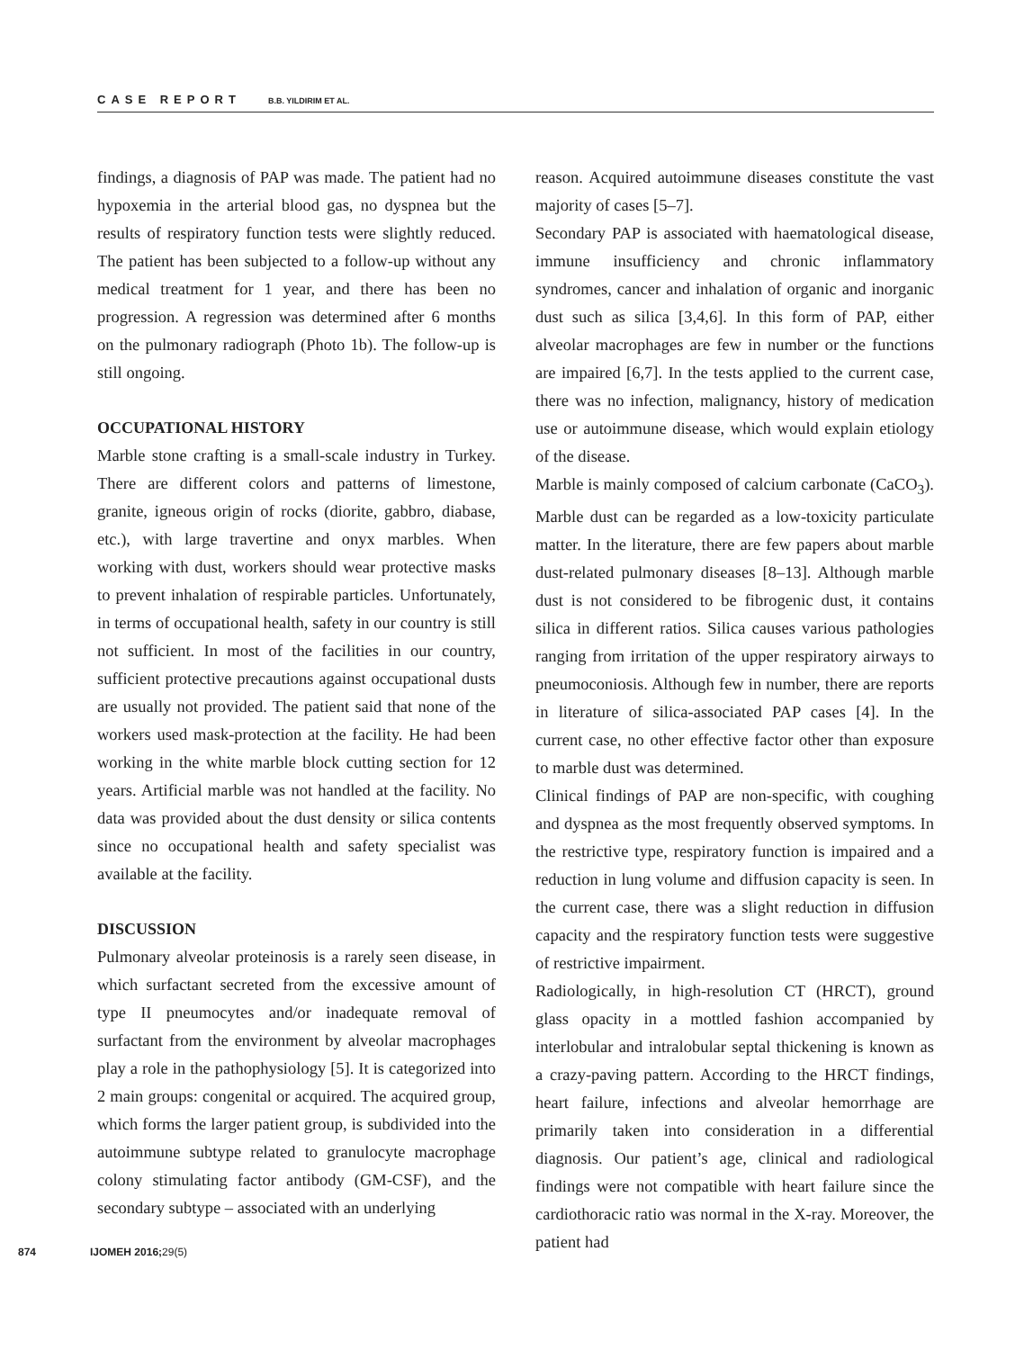CASE REPORT B.B. YILDIRIM ET AL.
findings, a diagnosis of PAP was made. The patient had no hypoxemia in the arterial blood gas, no dyspnea but the results of respiratory function tests were slightly reduced. The patient has been subjected to a follow-up without any medical treatment for 1 year, and there has been no progression. A regression was determined after 6 months on the pulmonary radiograph (Photo 1b). The follow-up is still ongoing.
OCCUPATIONAL HISTORY
Marble stone crafting is a small-scale industry in Turkey. There are different colors and patterns of limestone, granite, igneous origin of rocks (diorite, gabbro, diabase, etc.), with large travertine and onyx marbles. When working with dust, workers should wear protective masks to prevent inhalation of respirable particles. Unfortunately, in terms of occupational health, safety in our country is still not sufficient. In most of the facilities in our country, sufficient protective precautions against occupational dusts are usually not provided. The patient said that none of the workers used mask-protection at the facility. He had been working in the white marble block cutting section for 12 years. Artificial marble was not handled at the facility. No data was provided about the dust density or silica contents since no occupational health and safety specialist was available at the facility.
DISCUSSION
Pulmonary alveolar proteinosis is a rarely seen disease, in which surfactant secreted from the excessive amount of type II pneumocytes and/or inadequate removal of surfactant from the environment by alveolar macrophages play a role in the pathophysiology [5]. It is categorized into 2 main groups: congenital or acquired. The acquired group, which forms the larger patient group, is subdivided into the autoimmune subtype related to granulocyte macrophage colony stimulating factor antibody (GM-CSF), and the secondary subtype – associated with an underlying
reason. Acquired autoimmune diseases constitute the vast majority of cases [5–7].
Secondary PAP is associated with haematological disease, immune insufficiency and chronic inflammatory syndromes, cancer and inhalation of organic and inorganic dust such as silica [3,4,6]. In this form of PAP, either alveolar macrophages are few in number or the functions are impaired [6,7]. In the tests applied to the current case, there was no infection, malignancy, history of medication use or autoimmune disease, which would explain etiology of the disease.
Marble is mainly composed of calcium carbonate (CaCO<sub>3</sub>). Marble dust can be regarded as a low-toxicity particulate matter. In the literature, there are few papers about marble dust-related pulmonary diseases [8–13]. Although marble dust is not considered to be fibrogenic dust, it contains silica in different ratios. Silica causes various pathologies ranging from irritation of the upper respiratory airways to pneumoconiosis. Although few in number, there are reports in literature of silica-associated PAP cases [4]. In the current case, no other effective factor other than exposure to marble dust was determined.
Clinical findings of PAP are non-specific, with coughing and dyspnea as the most frequently observed symptoms. In the restrictive type, respiratory function is impaired and a reduction in lung volume and diffusion capacity is seen. In the current case, there was a slight reduction in diffusion capacity and the respiratory function tests were suggestive of restrictive impairment.
Radiologically, in high-resolution CT (HRCT), ground glass opacity in a mottled fashion accompanied by interlobular and intralobular septal thickening is known as a crazy-paving pattern. According to the HRCT findings, heart failure, infections and alveolar hemorrhage are primarily taken into consideration in a differential diagnosis. Our patient’s age, clinical and radiological findings were not compatible with heart failure since the cardiothoracic ratio was normal in the X-ray. Moreover, the patient had
874 IJOMEH 2016; 29(5)